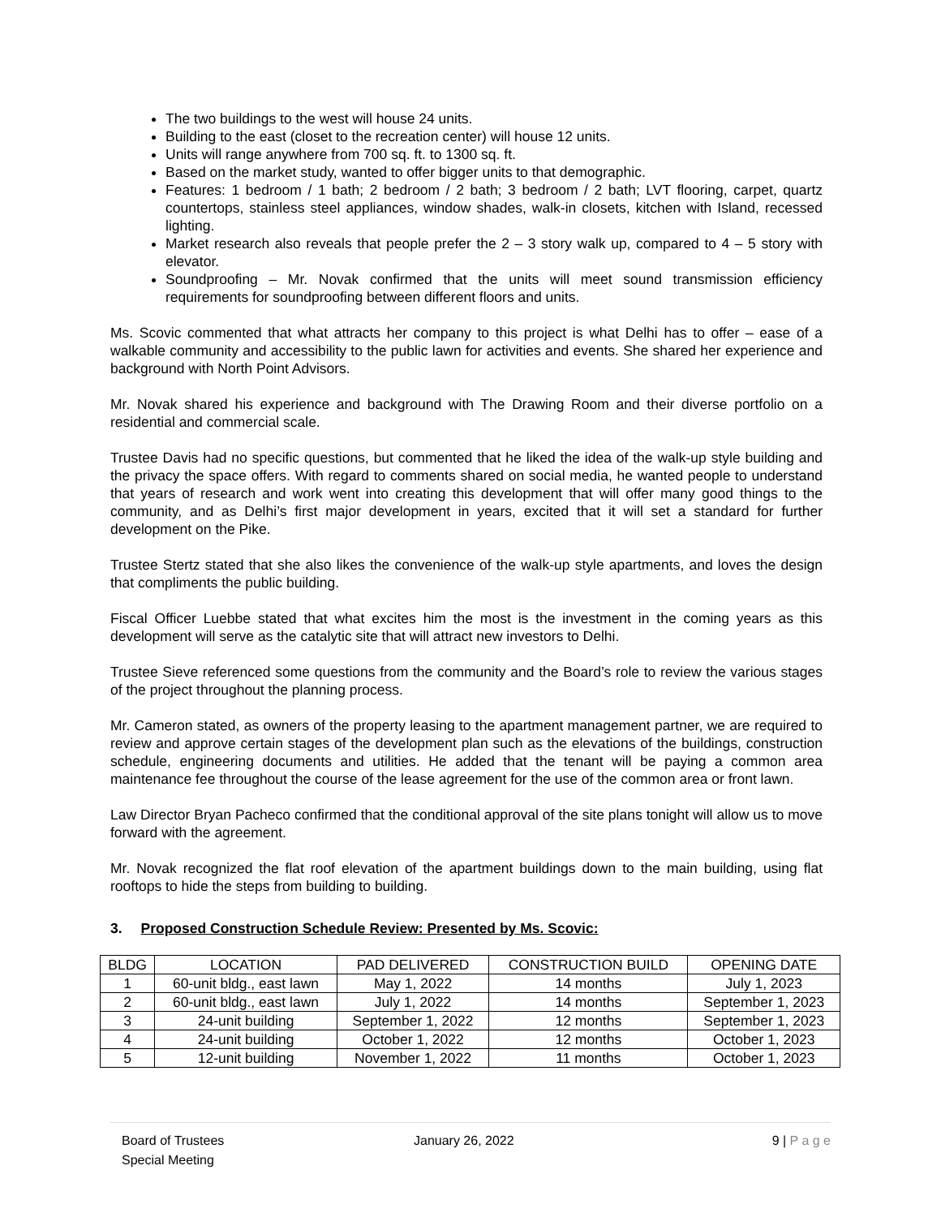The two buildings to the west will house 24 units.
Building to the east (closet to the recreation center) will house 12 units.
Units will range anywhere from 700 sq. ft. to 1300 sq. ft.
Based on the market study, wanted to offer bigger units to that demographic.
Features: 1 bedroom / 1 bath; 2 bedroom / 2 bath; 3 bedroom / 2 bath; LVT flooring, carpet, quartz countertops, stainless steel appliances, window shades, walk-in closets, kitchen with Island, recessed lighting.
Market research also reveals that people prefer the 2 – 3 story walk up, compared to 4 – 5 story with elevator.
Soundproofing – Mr. Novak confirmed that the units will meet sound transmission efficiency requirements for soundproofing between different floors and units.
Ms. Scovic commented that what attracts her company to this project is what Delhi has to offer – ease of a walkable community and accessibility to the public lawn for activities and events. She shared her experience and background with North Point Advisors.
Mr. Novak shared his experience and background with The Drawing Room and their diverse portfolio on a residential and commercial scale.
Trustee Davis had no specific questions, but commented that he liked the idea of the walk-up style building and the privacy the space offers. With regard to comments shared on social media, he wanted people to understand that years of research and work went into creating this development that will offer many good things to the community, and as Delhi’s first major development in years, excited that it will set a standard for further development on the Pike.
Trustee Stertz stated that she also likes the convenience of the walk-up style apartments, and loves the design that compliments the public building.
Fiscal Officer Luebbe stated that what excites him the most is the investment in the coming years as this development will serve as the catalytic site that will attract new investors to Delhi.
Trustee Sieve referenced some questions from the community and the Board’s role to review the various stages of the project throughout the planning process.
Mr. Cameron stated, as owners of the property leasing to the apartment management partner, we are required to review and approve certain stages of the development plan such as the elevations of the buildings, construction schedule, engineering documents and utilities. He added that the tenant will be paying a common area maintenance fee throughout the course of the lease agreement for the use of the common area or front lawn.
Law Director Bryan Pacheco confirmed that the conditional approval of the site plans tonight will allow us to move forward with the agreement.
Mr. Novak recognized the flat roof elevation of the apartment buildings down to the main building, using flat rooftops to hide the steps from building to building.
3. Proposed Construction Schedule Review: Presented by Ms. Scovic:
| BLDG | LOCATION | PAD DELIVERED | CONSTRUCTION BUILD | OPENING DATE |
| --- | --- | --- | --- | --- |
| 1 | 60-unit bldg., east lawn | May 1, 2022 | 14 months | July 1, 2023 |
| 2 | 60-unit bldg., east lawn | July 1, 2022 | 14 months | September 1, 2023 |
| 3 | 24-unit building | September 1, 2022 | 12 months | September 1, 2023 |
| 4 | 24-unit building | October 1, 2022 | 12 months | October 1, 2023 |
| 5 | 12-unit building | November 1, 2022 | 11 months | October 1, 2023 |
Board of Trustees
Special Meeting
January 26, 2022 9 | P a g e